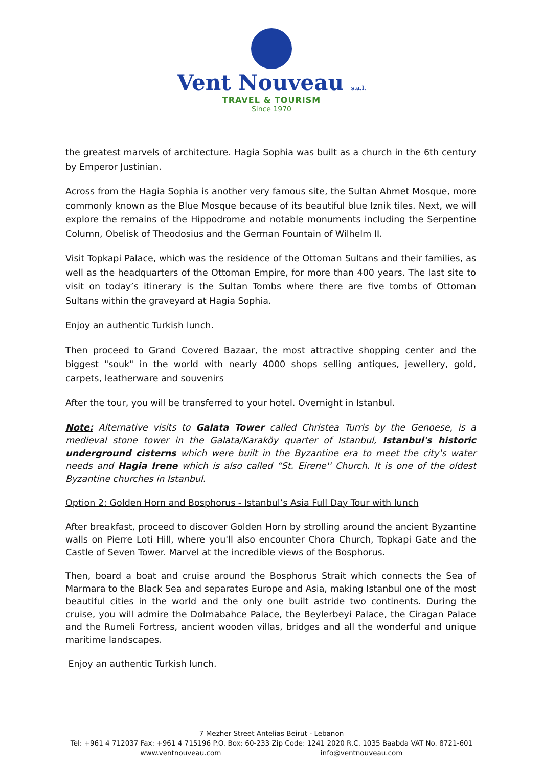Vent Nouveau s.a.l.
TRAVEL & TOURISM
Since 1970
the greatest marvels of architecture. Hagia Sophia was built as a church in the 6th century by Emperor Justinian.
Across from the Hagia Sophia is another very famous site, the Sultan Ahmet Mosque, more commonly known as the Blue Mosque because of its beautiful blue Iznik tiles. Next, we will explore the remains of the Hippodrome and notable monuments including the Serpentine Column, Obelisk of Theodosius and the German Fountain of Wilhelm II.
Visit Topkapi Palace, which was the residence of the Ottoman Sultans and their families, as well as the headquarters of the Ottoman Empire, for more than 400 years. The last site to visit on today’s itinerary is the Sultan Tombs where there are five tombs of Ottoman Sultans within the graveyard at Hagia Sophia.
Enjoy an authentic Turkish lunch.
Then proceed to Grand Covered Bazaar, the most attractive shopping center and the biggest "souk" in the world with nearly 4000 shops selling antiques, jewellery, gold, carpets, leatherware and souvenirs
After the tour, you will be transferred to your hotel. Overnight in Istanbul.
Note: Alternative visits to Galata Tower called Christea Turris by the Genoese, is a medieval stone tower in the Galata/Karaköy quarter of Istanbul, Istanbul's historic underground cisterns which were built in the Byzantine era to meet the city's water needs and Hagia Irene which is also called “St. Eirene'' Church. It is one of the oldest Byzantine churches in Istanbul.
Option 2: Golden Horn and Bosphorus - Istanbul’s Asia Full Day Tour with lunch
After breakfast, proceed to discover Golden Horn by strolling around the ancient Byzantine walls on Pierre Loti Hill, where you'll also encounter Chora Church, Topkapi Gate and the Castle of Seven Tower. Marvel at the incredible views of the Bosphorus.
Then, board a boat and cruise around the Bosphorus Strait which connects the Sea of Marmara to the Black Sea and separates Europe and Asia, making Istanbul one of the most beautiful cities in the world and the only one built astride two continents. During the cruise, you will admire the Dolmabahce Palace, the Beylerbeyi Palace, the Ciragan Palace and the Rumeli Fortress, ancient wooden villas, bridges and all the wonderful and unique maritime landscapes.
Enjoy an authentic Turkish lunch.
7 Mezher Street Antelias Beirut - Lebanon
Tel: +961 4 712037 Fax: +961 4 715196 P.O. Box: 60-233 Zip Code: 1241 2020 R.C. 1035 Baabda VAT No. 8721-601
www.ventnouveau.com info@ventnouveau.com